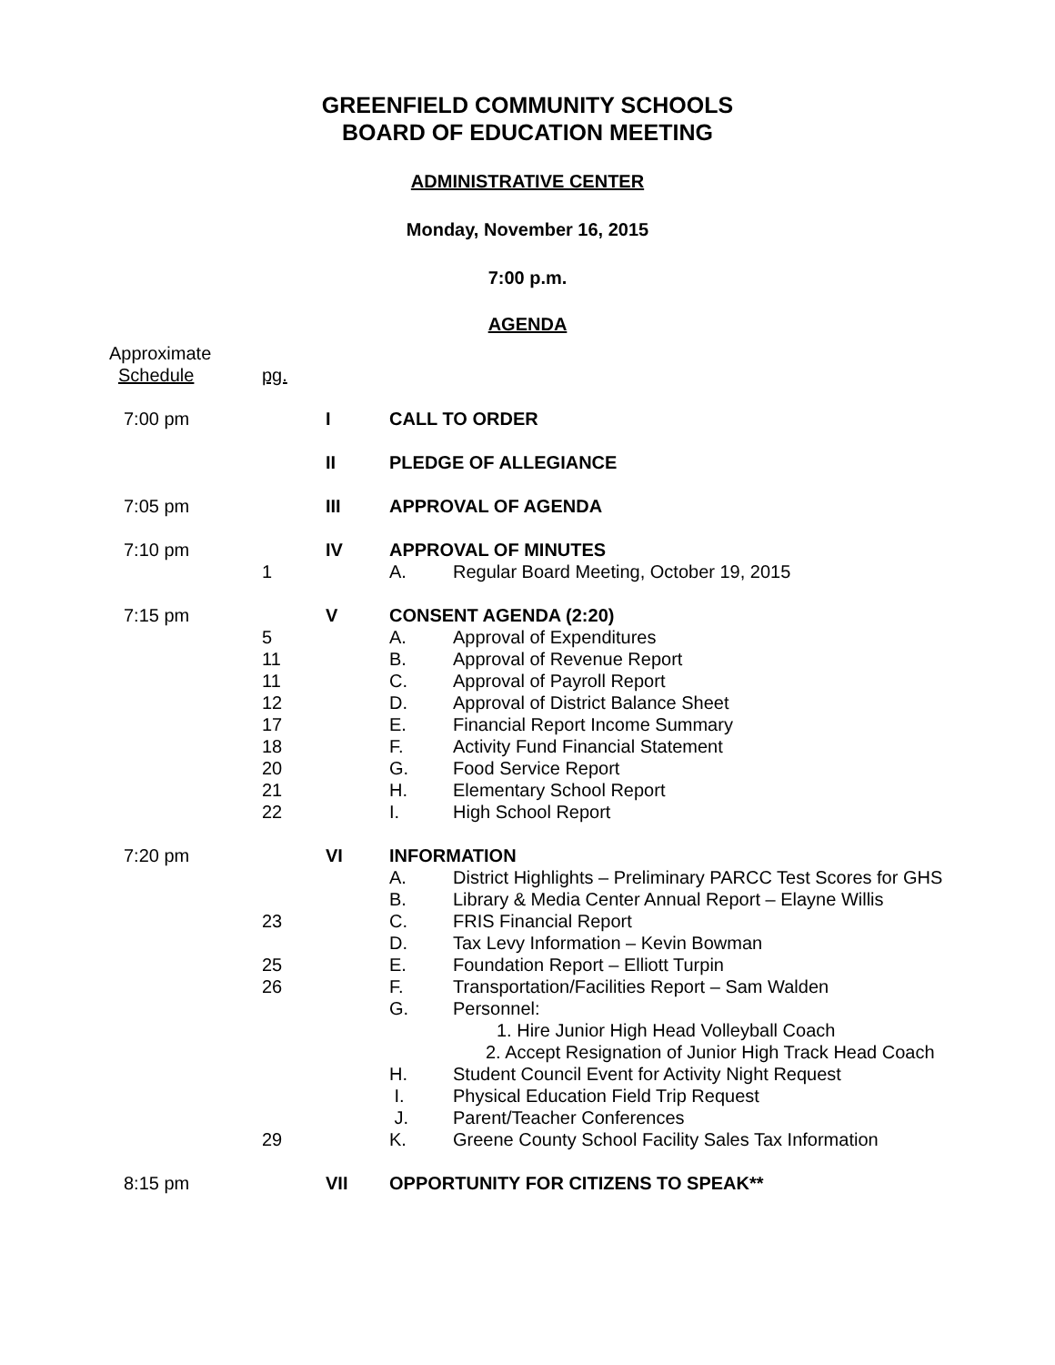GREENFIELD COMMUNITY SCHOOLS
BOARD OF EDUCATION MEETING
ADMINISTRATIVE CENTER
Monday, November 16, 2015
7:00 p.m.
AGENDA
| Approximate | | | | |
| Schedule | pg. | | | |
| 7:00 pm | | I | CALL TO ORDER | |
| | | II | PLEDGE OF ALLEGIANCE | |
| 7:05 pm | | III | APPROVAL OF AGENDA | |
| 7:10 pm | | IV | APPROVAL OF MINUTES | |
| | 1 | | A. | Regular Board Meeting, October 19, 2015 |
| 7:15 pm | | V | CONSENT AGENDA (2:20) | |
| | 5 | | A. | Approval of Expenditures |
| | 11 | | B. | Approval of Revenue Report |
| | 11 | | C. | Approval of Payroll Report |
| | 12 | | D. | Approval of District Balance Sheet |
| | 17 | | E. | Financial Report Income Summary |
| | 18 | | F. | Activity Fund Financial Statement |
| | 20 | | G. | Food Service Report |
| | 21 | | H. | Elementary School Report |
| | 22 | | I. | High School Report |
| 7:20 pm | | VI | INFORMATION | |
| | | | A. | District Highlights – Preliminary PARCC Test Scores for GHS |
| | | | B. | Library & Media Center Annual Report – Elayne Willis |
| | 23 | | C. | FRIS Financial Report |
| | | | D. | Tax Levy Information – Kevin Bowman |
| | 25 | | E. | Foundation Report – Elliott Turpin |
| | 26 | | F. | Transportation/Facilities Report – Sam Walden |
| | | | G. | Personnel: 1. Hire Junior High Head Volleyball Coach 2. Accept Resignation of Junior High Track Head Coach |
| | | | H. | Student Council Event for Activity Night Request |
| | | | I. | Physical Education Field Trip Request |
| | | | J. | Parent/Teacher Conferences |
| | 29 | | K. | Greene County School Facility Sales Tax Information |
| 8:15 pm | | VII | OPPORTUNITY FOR CITIZENS TO SPEAK** | |